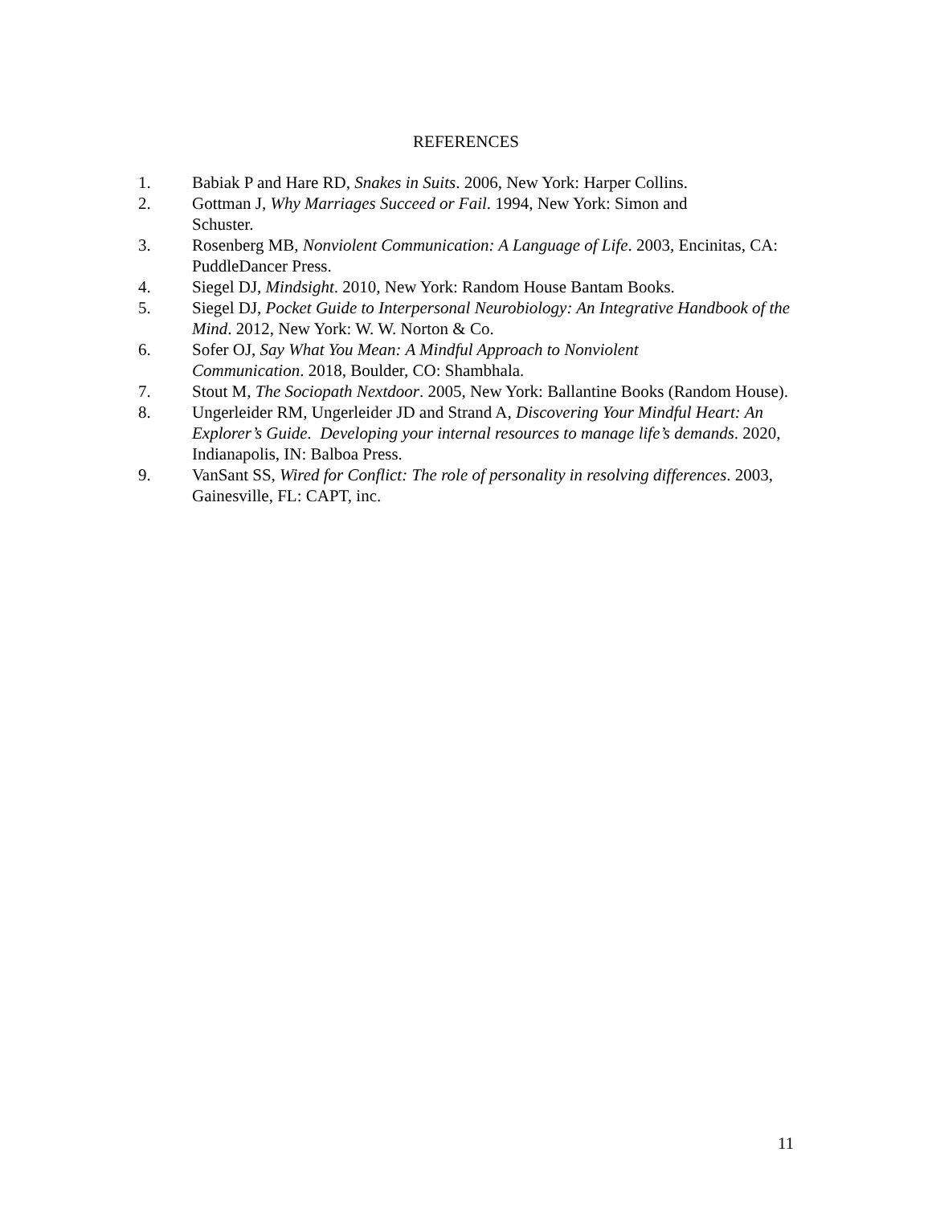REFERENCES
1. Babiak P and Hare RD, Snakes in Suits. 2006, New York: Harper Collins.
2. Gottman J, Why Marriages Succeed or Fail. 1994, New York: Simon and
Schuster.
3. Rosenberg MB, Nonviolent Communication: A Language of Life. 2003, Encinitas, CA: PuddleDancer Press.
4. Siegel DJ, Mindsight. 2010, New York: Random House Bantam Books.
5. Siegel DJ, Pocket Guide to Interpersonal Neurobiology: An Integrative Handbook of the Mind. 2012, New York: W. W. Norton & Co.
6. Sofer OJ, Say What You Mean: A Mindful Approach to Nonviolent
Communication. 2018, Boulder, CO: Shambhala.
7. Stout M, The Sociopath Nextdoor. 2005, New York: Ballantine Books (Random House).
8. Ungerleider RM, Ungerleider JD and Strand A, Discovering Your Mindful Heart: An Explorer’s Guide. Developing your internal resources to manage life’s demands. 2020, Indianapolis, IN: Balboa Press.
9. VanSant SS, Wired for Conflict: The role of personality in resolving differences. 2003, Gainesville, FL: CAPT, inc.
11